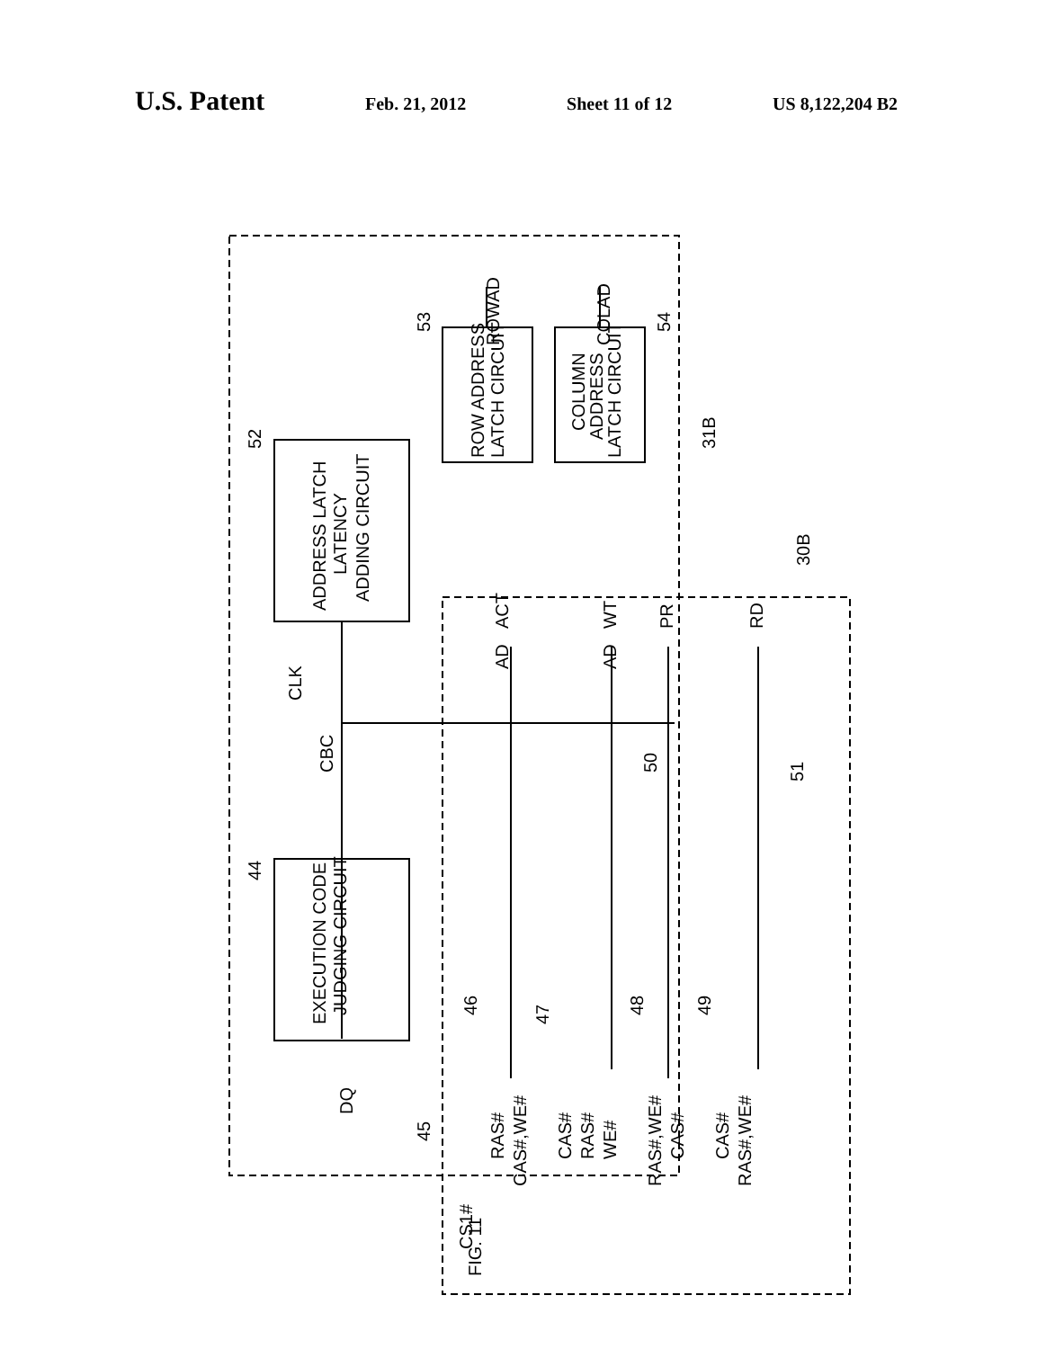U.S. Patent
Feb. 21, 2012 Sheet 11 of 12 US 8,122,204 B2
FIG. 11
ROWAD
COLAD
ROW ADDRESS
LATCH CIRCUIT
COLUMN
ADDRESS
LATCH CIRCUIT
ADDRESS LATCH
LATENCY
ADDING CIRCUIT
EXECUTION CODE
JUDGING CIRCUIT
ACT
WT
PR
RD
AD
AD
CLK
CBC
DQ
CS1#
RAS#
CAS#,WE#
CAS#
RAS#
WE#
RAS#,WE#
CAS#
CAS#
RAS#,WE#
53
54
52
44
45
46
47
48
49
50
51
31B
30B